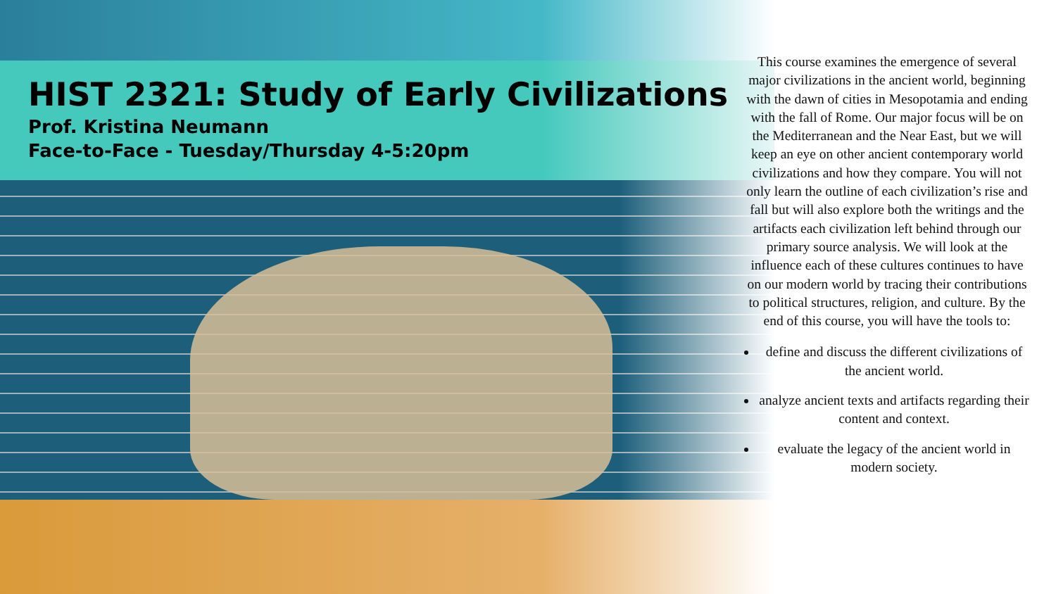HIST 2321: Study of Early Civilizations
Prof. Kristina Neumann
Face-to-Face - Tuesday/Thursday 4-5:20pm
This course examines the emergence of several major civilizations in the ancient world, beginning with the dawn of cities in Mesopotamia and ending with the fall of Rome. Our major focus will be on the Mediterranean and the Near East, but we will keep an eye on other ancient contemporary world civilizations and how they compare. You will not only learn the outline of each civilization’s rise and fall but will also explore both the writings and the artifacts each civilization left behind through our primary source analysis. We will look at the influence each of these cultures continues to have on our modern world by tracing their contributions to political structures, religion, and culture. By the end of this course, you will have the tools to:
define and discuss the different civilizations of the ancient world.
analyze ancient texts and artifacts regarding their content and context.
evaluate the legacy of the ancient world in modern society.